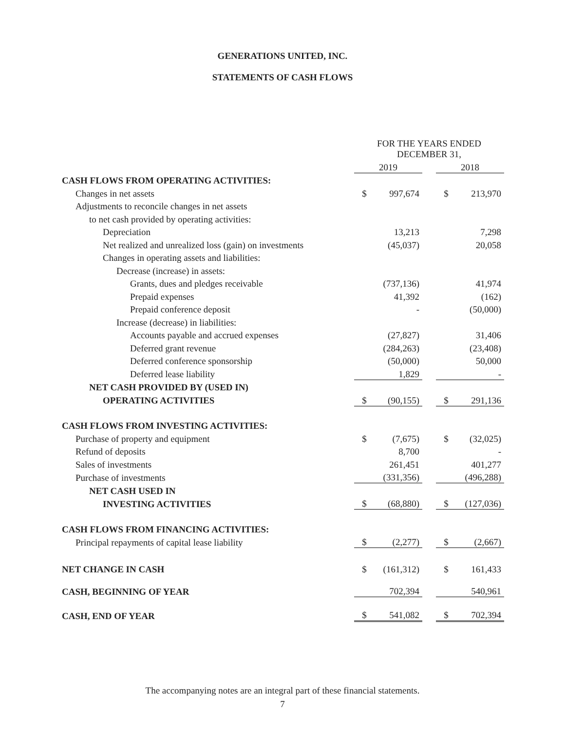GENERATIONS UNITED, INC.
STATEMENTS OF CASH FLOWS
| | FOR THE YEARS ENDED DECEMBER 31, | | | | |
| | 2019 | | | 2018 | |
| CASH FLOWS FROM OPERATING ACTIVITIES: | | | | | |
| Changes in net assets | $ | 997,674 | | $ | 213,970 |
| Adjustments to reconcile changes in net assets | | | | | |
| to net cash provided by operating activities: | | | | | |
| Depreciation | | 13,213 | | | 7,298 |
| Net realized and unrealized loss (gain) on investments | | (45,037) | | | 20,058 |
| Changes in operating assets and liabilities: | | | | | |
| Decrease (increase) in assets: | | | | | |
| Grants, dues and pledges receivable | | (737,136) | | | 41,974 |
| Prepaid expenses | | 41,392 | | | (162) |
| Prepaid conference deposit | | - | | | (50,000) |
| Increase (decrease) in liabilities: | | | | | |
| Accounts payable and accrued expenses | | (27,827) | | | 31,406 |
| Deferred grant revenue | | (284,263) | | | (23,408) |
| Deferred conference sponsorship | | (50,000) | | | 50,000 |
| Deferred lease liability | | 1,829 | | | - |
| NET CASH PROVIDED BY (USED IN) | | | | | |
| OPERATING ACTIVITIES | $ | (90,155) | | $ | 291,136 |
| CASH FLOWS FROM INVESTING ACTIVITIES: | | | | | |
| Purchase of property and equipment | $ | (7,675) | | $ | (32,025) |
| Refund of deposits | | 8,700 | | | - |
| Sales of investments | | 261,451 | | | 401,277 |
| Purchase of investments | | (331,356) | | | (496,288) |
| NET CASH USED IN | | | | | |
| INVESTING ACTIVITIES | $ | (68,880) | | $ | (127,036) |
| CASH FLOWS FROM FINANCING ACTIVITIES: | | | | | |
| Principal repayments of capital lease liability | $ | (2,277) | | $ | (2,667) |
| NET CHANGE IN CASH | $ | (161,312) | | $ | 161,433 |
| CASH, BEGINNING OF YEAR | | 702,394 | | | 540,961 |
| CASH, END OF YEAR | $ | 541,082 | | $ | 702,394 |
The accompanying notes are an integral part of these financial statements.
7